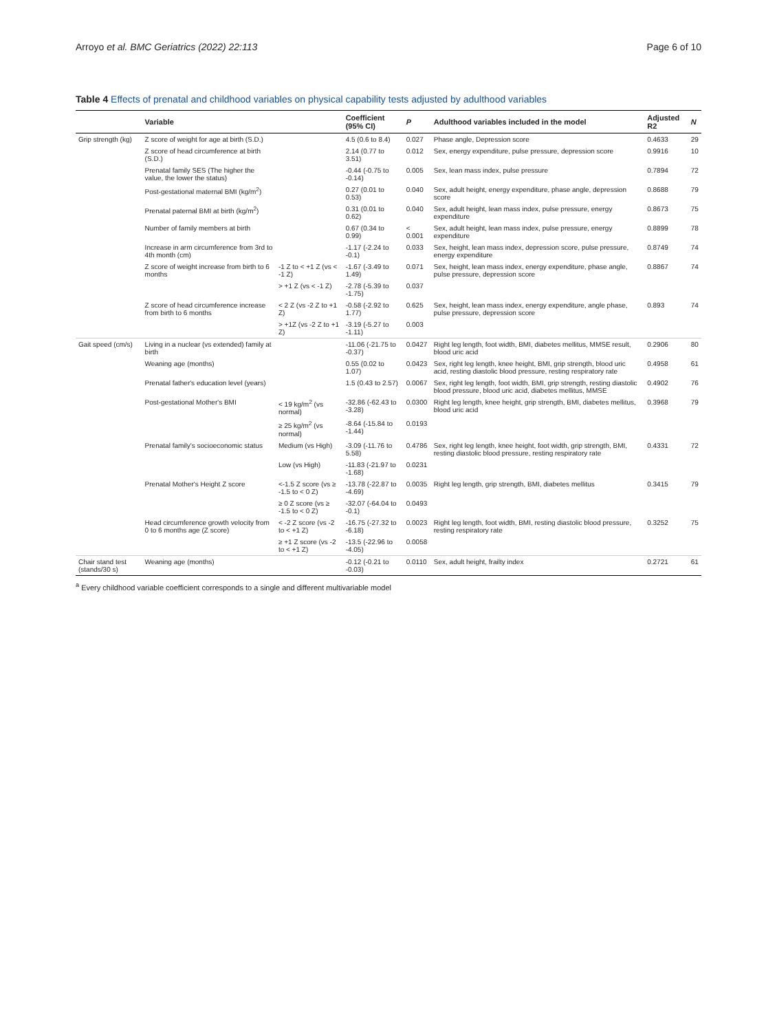Arroyo et al. BMC Geriatrics (2022) 22:113
Page 6 of 10
Table 4 Effects of prenatal and childhood variables on physical capability tests adjusted by adulthood variables
| | Variable | | Coefficient (95% CI) | P | Adulthood variables included in the model | Adjusted R2 | N |
| --- | --- | --- | --- | --- | --- | --- | --- |
| Grip strength (kg) | Z score of weight for age at birth (S.D.) | | 4.5 (0.6 to 8.4) | 0.027 | Phase angle, Depression score | 0.4633 | 29 |
| | Z score of head circumference at birth (S.D.) | | 2.14 (0.77 to 3.51) | 0.012 | Sex, energy expenditure, pulse pressure, depression score | 0.9916 | 10 |
| | Prenatal family SES (The higher the value, the lower the status) | | -0.44 (-0.75 to -0.14) | 0.005 | Sex, lean mass index, pulse pressure | 0.7894 | 72 |
| | Post-gestational maternal BMI (kg/m<sup>2</sup>) | | 0.27 (0.01 to 0.53) | 0.040 | Sex, adult height, energy expenditure, phase angle, depression score | 0.8688 | 79 |
| | Prenatal paternal BMI at birth (kg/m<sup>2</sup>) | | 0.31 (0.01 to 0.62) | 0.040 | Sex, adult height, lean mass index, pulse pressure, energy expenditure | 0.8673 | 75 |
| | Number of family members at birth | | 0.67 (0.34 to 0.99) | < 0.001 | Sex, adult height, lean mass index, pulse pressure, energy expenditure | 0.8899 | 78 |
| | Increase in arm circumference from 3rd to 4th month (cm) | | -1.17 (-2.24 to -0.1) | 0.033 | Sex, height, lean mass index, depression score, pulse pressure, energy expenditure | 0.8749 | 74 |
| | Z score of weight increase from birth to 6 months | -1 Z to < +1 Z (vs < -1 Z) | -1.67 (-3.49 to 1.49) | 0.071 | Sex, height, lean mass index, energy expenditure, phase angle, pulse pressure, depression score | 0.8867 | 74 |
| | | > +1 Z (vs < -1 Z) | -2.78 (-5.39 to -1.75) | 0.037 | | | |
| | Z score of head circumference increase from birth to 6 months | < 2 Z (vs -2 Z to +1 Z) | -0.58 (-2.92 to 1.77) | 0.625 | Sex, height, lean mass index, energy expenditure, angle phase, pulse pressure, depression score | 0.893 | 74 |
| | | > +1Z (vs -2 Z to +1 Z) | -3.19 (-5.27 to -1.11) | 0.003 | | | |
| Gait speed (cm/s) | Living in a nuclear (vs extended) family at birth | | -11.06 (-21.75 to -0.37) | 0.0427 | Right leg length, foot width, BMI, diabetes mellitus, MMSE result, blood uric acid | 0.2906 | 80 |
| | Weaning age (months) | | 0.55 (0.02 to 1.07) | 0.0423 | Sex, right leg length, knee height, BMI, grip strength, blood uric acid, resting diastolic blood pressure, resting respiratory rate | 0.4958 | 61 |
| | Prenatal father's education level (years) | | 1.5 (0.43 to 2.57) | 0.0067 | Sex, right leg length, foot width, BMI, grip strength, resting diastolic blood pressure, blood uric acid, diabetes mellitus, MMSE | 0.4902 | 76 |
| | Post-gestational Mother's BMI | < 19 kg/m<sup>2</sup> (vs normal) | -32.86 (-62.43 to -3.28) | 0.0300 | Right leg length, knee height, grip strength, BMI, diabetes mellitus, blood uric acid | 0.3968 | 79 |
| | | ≥ 25 kg/m<sup>2</sup> (vs normal) | -8.64 (-15.84 to -1.44) | 0.0193 | | | |
| | Prenatal family's socioeconomic status | Medium (vs High) | -3.09 (-11.76 to 5.58) | 0.4786 | Sex, right leg length, knee height, foot width, grip strength, BMI, resting diastolic blood pressure, resting respiratory rate | 0.4331 | 72 |
| | | Low (vs High) | -11.83 (-21.97 to -1.68) | 0.0231 | | | |
| | Prenatal Mother's Height Z score | <-1.5 Z score (vs ≥ -1.5 to < 0 Z) | -13.78 (-22.87 to -4.69) | 0.0035 | Right leg length, grip strength, BMI, diabetes mellitus | 0.3415 | 79 |
| | | ≥ 0 Z score (vs ≥ -1.5 to < 0 Z) | -32.07 (-64.04 to -0.1) | 0.0493 | | | |
| | Head circumference growth velocity from 0 to 6 months age (Z score) | < -2 Z score (vs -2 to < +1 Z) | -16.75 (-27.32 to -6.18) | 0.0023 | Right leg length, foot width, BMI, resting diastolic blood pressure, resting respiratory rate | 0.3252 | 75 |
| | | ≥ +1 Z score (vs -2 to < +1 Z) | -13.5 (-22.96 to -4.05) | 0.0058 | | | |
| Chair stand test (stands/30 s) | Weaning age (months) | | -0.12 (-0.21 to -0.03) | 0.0110 | Sex, adult height, frailty index | 0.2721 | 61 |
<sup>a</sup> Every childhood variable coefficient corresponds to a single and different multivariable model